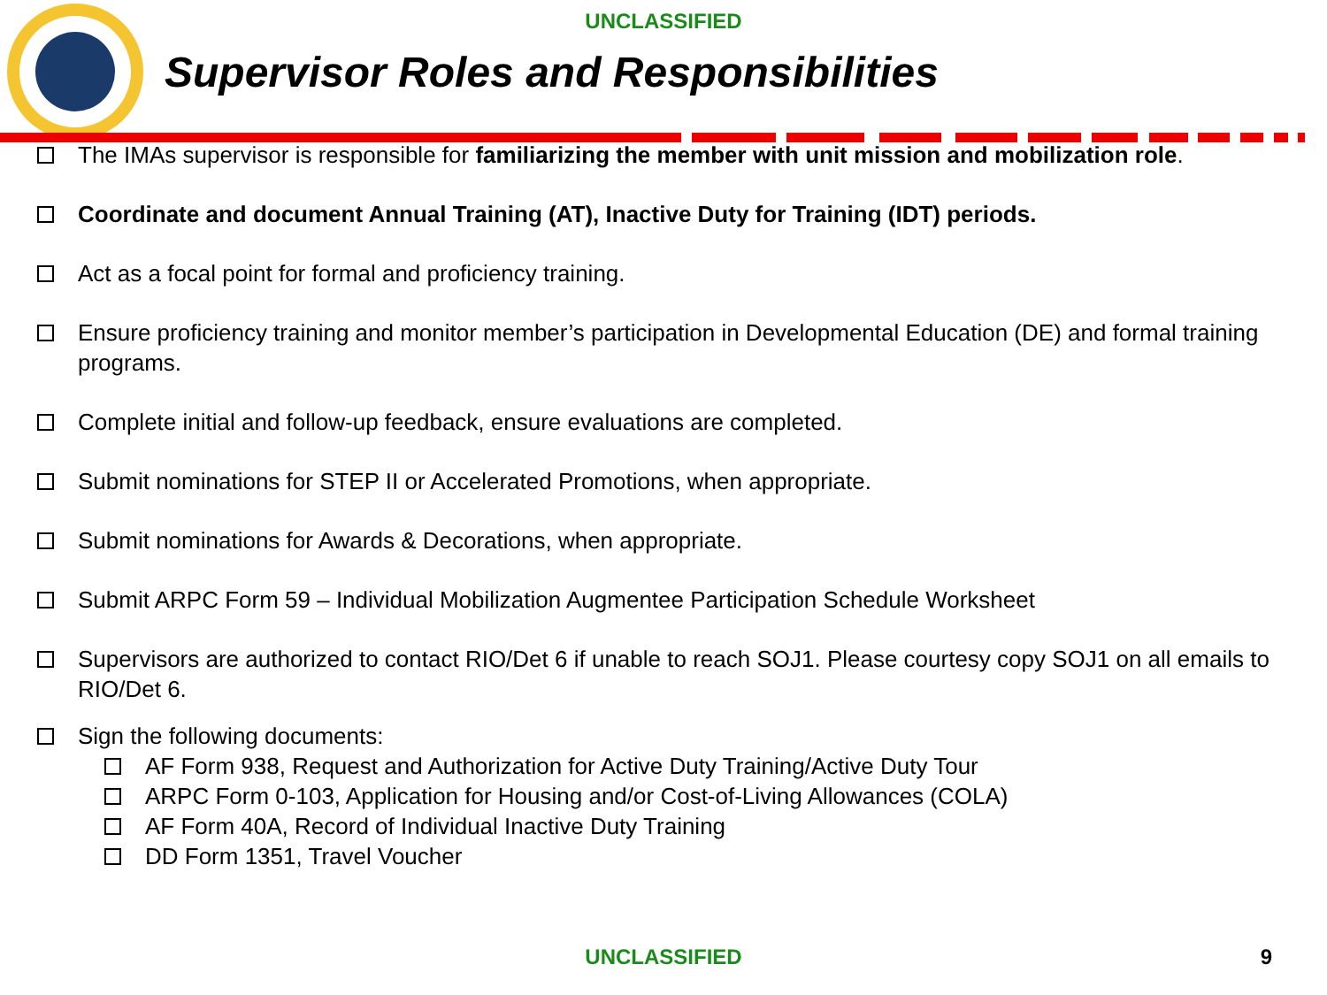UNCLASSIFIED
Supervisor Roles and Responsibilities
The IMAs supervisor is responsible for familiarizing the member with unit mission and mobilization role.
Coordinate and document Annual Training (AT), Inactive Duty for Training (IDT) periods.
Act as a focal point for formal and proficiency training.
Ensure proficiency training and monitor member’s participation in Developmental Education (DE) and formal training programs.
Complete initial and follow-up feedback, ensure evaluations are completed.
Submit nominations for STEP II or Accelerated Promotions, when appropriate.
Submit nominations for Awards & Decorations, when appropriate.
Submit ARPC Form 59 – Individual Mobilization Augmentee Participation Schedule Worksheet
Supervisors are authorized to contact RIO/Det 6 if unable to reach SOJ1. Please courtesy copy SOJ1 on all emails to RIO/Det 6.
Sign the following documents:
AF Form 938, Request and Authorization for Active Duty Training/Active Duty Tour
ARPC Form 0-103, Application for Housing and/or Cost-of-Living Allowances (COLA)
AF Form 40A, Record of Individual Inactive Duty Training
DD Form 1351, Travel Voucher
UNCLASSIFIED 9